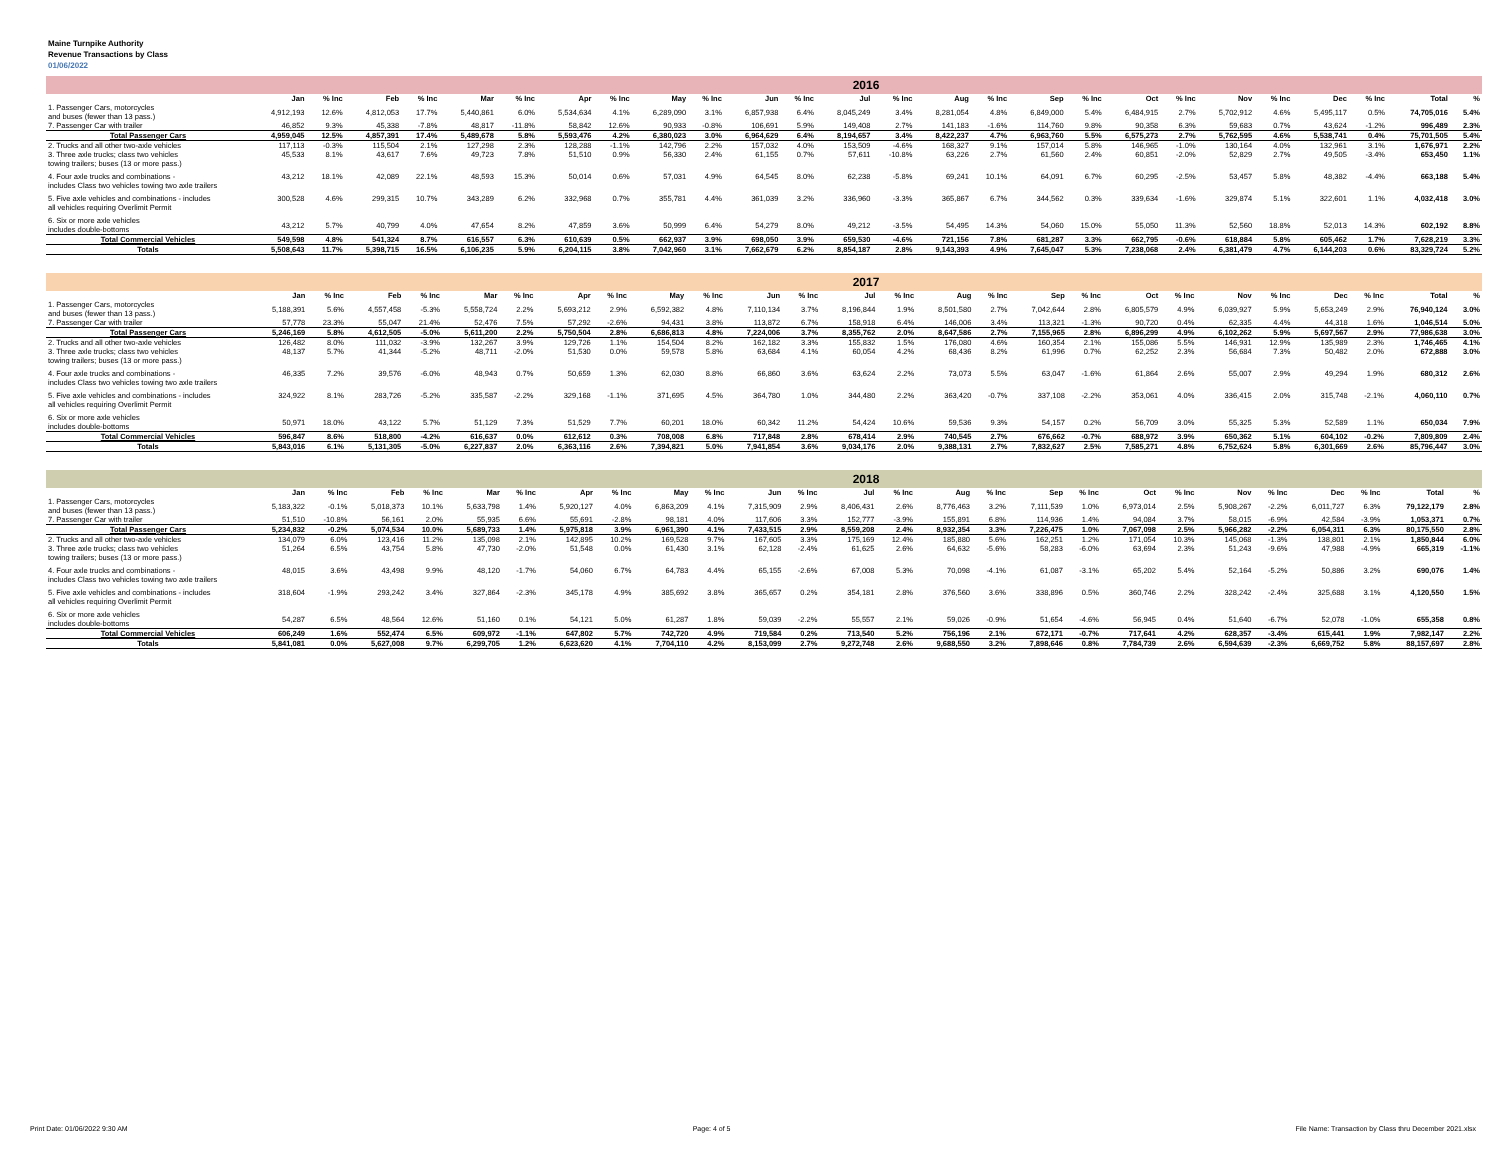Maine Turnpike Authority
Revenue Transactions by Class
01/06/2022
| | 2016 | | | | | | | | | | | | | | | | | | | | | | | | | |
| --- | --- | --- | --- | --- | --- | --- | --- | --- | --- | --- | --- | --- | --- | --- | --- | --- | --- | --- | --- | --- | --- | --- | --- | --- | --- | --- |
| | Jan | % Inc | Feb | % Inc | Mar | % Inc | Apr | % Inc | May | % Inc | Jun | % Inc | Jul | % Inc | Aug | % Inc | Sep | % Inc | Oct | % Inc | Nov | % Inc | Dec | % Inc | Total | % |
| 1. Passenger Cars, motorcycles and buses (fewer than 13 pass.) | 4,912,193 | 12.6% | 4,812,053 | 17.7% | 5,440,861 | 6.0% | 5,534,634 | 4.1% | 6,289,090 | 3.1% | 6,857,938 | 6.4% | 8,045,249 | 3.4% | 8,281,054 | 4.8% | 6,849,000 | 5.4% | 6,484,915 | 2.7% | 5,702,912 | 4.6% | 5,495,117 | 0.5% | 74,705,016 | 5.4% |
| 7. Passenger Car with trailer | 46,852 | 9.3% | 45,338 | -7.8% | 48,817 | -11.8% | 58,842 | 12.6% | 90,933 | -0.8% | 106,691 | 5.9% | 149,408 | 2.7% | 141,183 | -1.6% | 114,760 | 9.8% | 90,358 | 6.3% | 59,683 | 0.7% | 43,624 | -1.2% | 996,489 | 2.3% |
| Total Passenger Cars | 4,959,045 | 12.5% | 4,857,391 | 17.4% | 5,489,678 | 5.8% | 5,593,476 | 4.2% | 6,380,023 | 3.0% | 6,964,629 | 6.4% | 8,194,657 | 3.4% | 8,422,237 | 4.7% | 6,963,760 | 5.5% | 6,575,273 | 2.7% | 5,762,595 | 4.6% | 5,538,741 | 0.4% | 75,701,505 | 5.4% |
| 2. Trucks and all other two-axle vehicles | 117,113 | -0.3% | 115,504 | 2.1% | 127,298 | 2.3% | 128,288 | -1.1% | 142,796 | 2.2% | 157,032 | 4.0% | 153,509 | -4.6% | 168,327 | 9.1% | 157,014 | 5.8% | 146,965 | -1.0% | 130,164 | 4.0% | 132,961 | 3.1% | 1,676,971 | 2.2% |
| 3. Three axle trucks; class two vehicles towing trailers; buses (13 or more pass.) | 45,533 | 8.1% | 43,617 | 7.6% | 49,723 | 7.8% | 51,510 | 0.9% | 56,330 | 2.4% | 61,155 | 0.7% | 57,611 | -10.8% | 63,226 | 2.7% | 61,560 | 2.4% | 60,851 | -2.0% | 52,829 | 2.7% | 49,505 | -3.4% | 653,450 | 1.1% |
| 4. Four axle trucks and combinations - includes Class two vehicles towing two axle trailers | 43,212 | 18.1% | 42,089 | 22.1% | 48,593 | 15.3% | 50,014 | 0.6% | 57,031 | 4.9% | 64,545 | 8.0% | 62,238 | -5.8% | 69,241 | 10.1% | 64,091 | 6.7% | 60,295 | -2.5% | 53,457 | 5.8% | 48,382 | -4.4% | 663,188 | 5.4% |
| 5. Five axle vehicles and combinations - includes all vehicles requiring Overlimit Permit | 300,528 | 4.6% | 299,315 | 10.7% | 343,289 | 6.2% | 332,968 | 0.7% | 355,781 | 4.4% | 361,039 | 3.2% | 336,960 | -3.3% | 365,867 | 6.7% | 344,562 | 0.3% | 339,634 | -1.6% | 329,874 | 5.1% | 322,601 | 1.1% | 4,032,418 | 3.0% |
| 6. Six or more axle vehicles includes double-bottoms | 43,212 | 5.7% | 40,799 | 4.0% | 47,654 | 8.2% | 47,859 | 3.6% | 50,999 | 6.4% | 54,279 | 8.0% | 49,212 | -3.5% | 54,495 | 14.3% | 54,060 | 15.0% | 55,050 | 11.3% | 52,560 | 18.8% | 52,013 | 14.3% | 602,192 | 8.8% |
| Total Commercial Vehicles | 549,598 | 4.8% | 541,324 | 8.7% | 616,557 | 6.3% | 610,639 | 0.5% | 662,937 | 3.9% | 698,050 | 3.9% | 659,530 | -4.6% | 721,156 | 7.8% | 681,287 | 3.3% | 662,795 | -0.6% | 618,884 | 5.8% | 605,462 | 1.7% | 7,628,219 | 3.3% |
| Totals | 5,508,643 | 11.7% | 5,398,715 | 16.5% | 6,106,235 | 5.9% | 6,204,115 | 3.8% | 7,042,960 | 3.1% | 7,662,679 | 6.2% | 8,854,187 | 2.8% | 9,143,393 | 4.9% | 7,645,047 | 5.3% | 7,238,068 | 2.4% | 6,381,479 | 4.7% | 6,144,203 | 0.6% | 83,329,724 | 5.2% |
| | 2017 | | | | | | | | | | | | | | | | | | | | | | | | | |
| --- | --- | --- | --- | --- | --- | --- | --- | --- | --- | --- | --- | --- | --- | --- | --- | --- | --- | --- | --- | --- | --- | --- | --- | --- | --- | --- |
| | Jan | % Inc | Feb | % Inc | Mar | % Inc | Apr | % Inc | May | % Inc | Jun | % Inc | Jul | % Inc | Aug | % Inc | Sep | % Inc | Oct | % Inc | Nov | % Inc | Dec | % Inc | Total | % |
| 1. Passenger Cars, motorcycles and buses (fewer than 13 pass.) | 5,188,391 | 5.6% | 4,557,458 | -5.3% | 5,558,724 | 2.2% | 5,693,212 | 2.9% | 6,592,382 | 4.8% | 7,110,134 | 3.7% | 8,196,844 | 1.9% | 8,501,580 | 2.7% | 7,042,644 | 2.8% | 6,805,579 | 4.9% | 6,039,927 | 5.9% | 5,653,249 | 2.9% | 76,940,124 | 3.0% |
| 7. Passenger Car with trailer | 57,778 | 23.3% | 55,047 | 21.4% | 52,476 | 7.5% | 57,292 | -2.6% | 94,431 | 3.8% | 113,872 | 6.7% | 158,918 | 6.4% | 146,006 | 3.4% | 113,321 | -1.3% | 90,720 | 0.4% | 62,335 | 4.4% | 44,318 | 1.6% | 1,046,514 | 5.0% |
| Total Passenger Cars | 5,246,169 | 5.8% | 4,612,505 | -5.0% | 5,611,200 | 2.2% | 5,750,504 | 2.8% | 6,686,813 | 4.8% | 7,224,006 | 3.7% | 8,355,762 | 2.0% | 8,647,586 | 2.7% | 7,155,965 | 2.8% | 6,896,299 | 4.9% | 6,102,262 | 5.9% | 5,697,567 | 2.9% | 77,986,638 | 3.0% |
| 2. Trucks and all other two-axle vehicles | 126,482 | 8.0% | 111,032 | -3.9% | 132,267 | 3.9% | 129,726 | 1.1% | 154,504 | 8.2% | 162,182 | 3.3% | 155,832 | 1.5% | 176,080 | 4.6% | 160,354 | 2.1% | 155,086 | 5.5% | 146,931 | 12.9% | 135,989 | 2.3% | 1,746,465 | 4.1% |
| 3. Three axle trucks; class two vehicles towing trailers; buses (13 or more pass.) | 48,137 | 5.7% | 41,344 | -5.2% | 48,711 | -2.0% | 51,530 | 0.0% | 59,578 | 5.8% | 63,684 | 4.1% | 60,054 | 4.2% | 68,436 | 8.2% | 61,996 | 0.7% | 62,252 | 2.3% | 56,684 | 7.3% | 50,482 | 2.0% | 672,888 | 3.0% |
| 4. Four axle trucks and combinations - includes Class two vehicles towing two axle trailers | 46,335 | 7.2% | 39,576 | -6.0% | 48,943 | 0.7% | 50,659 | 1.3% | 62,030 | 8.8% | 66,860 | 3.6% | 63,624 | 2.2% | 73,073 | 5.5% | 63,047 | -1.6% | 61,864 | 2.6% | 55,007 | 2.9% | 49,294 | 1.9% | 680,312 | 2.6% |
| 5. Five axle vehicles and combinations - includes all vehicles requiring Overlimit Permit | 324,922 | 8.1% | 283,726 | -5.2% | 335,587 | -2.2% | 329,168 | -1.1% | 371,695 | 4.5% | 364,780 | 1.0% | 344,480 | 2.2% | 363,420 | -0.7% | 337,108 | -2.2% | 353,061 | 4.0% | 336,415 | 2.0% | 315,748 | -2.1% | 4,060,110 | 0.7% |
| 6. Six or more axle vehicles includes double-bottoms | 50,971 | 18.0% | 43,122 | 5.7% | 51,129 | 7.3% | 51,529 | 7.7% | 60,201 | 18.0% | 60,342 | 11.2% | 54,424 | 10.6% | 59,536 | 9.3% | 54,157 | 0.2% | 56,709 | 3.0% | 55,325 | 5.3% | 52,589 | 1.1% | 650,034 | 7.9% |
| Total Commercial Vehicles | 596,847 | 8.6% | 518,800 | -4.2% | 616,637 | 0.0% | 612,612 | 0.3% | 708,008 | 6.8% | 717,848 | 2.8% | 678,414 | 2.9% | 740,545 | 2.7% | 676,662 | -0.7% | 688,972 | 3.9% | 650,362 | 5.1% | 604,102 | -0.2% | 7,809,809 | 2.4% |
| Totals | 5,843,016 | 6.1% | 5,131,305 | -5.0% | 6,227,837 | 2.0% | 6,363,116 | 2.6% | 7,394,821 | 5.0% | 7,941,854 | 3.6% | 9,034,176 | 2.0% | 9,388,131 | 2.7% | 7,832,627 | 2.5% | 7,585,271 | 4.8% | 6,752,624 | 5.8% | 6,301,669 | 2.6% | 85,796,447 | 3.0% |
| | 2018 | | | | | | | | | | | | | | | | | | | | | | | | | |
| --- | --- | --- | --- | --- | --- | --- | --- | --- | --- | --- | --- | --- | --- | --- | --- | --- | --- | --- | --- | --- | --- | --- | --- | --- | --- | --- |
| | Jan | % Inc | Feb | % Inc | Mar | % Inc | Apr | % Inc | May | % Inc | Jun | % Inc | Jul | % Inc | Aug | % Inc | Sep | % Inc | Oct | % Inc | Nov | % Inc | Dec | % Inc | Total | % |
| 1. Passenger Cars, motorcycles and buses (fewer than 13 pass.) | 5,183,322 | -0.1% | 5,018,373 | 10.1% | 5,633,798 | 1.4% | 5,920,127 | 4.0% | 6,863,209 | 4.1% | 7,315,909 | 2.9% | 8,406,431 | 2.6% | 8,776,463 | 3.2% | 7,111,539 | 1.0% | 6,973,014 | 2.5% | 5,908,267 | -2.2% | 6,011,727 | 6.3% | 79,122,179 | 2.8% |
| 7. Passenger Car with trailer | 51,510 | -10.8% | 56,161 | 2.0% | 55,935 | 6.6% | 55,691 | -2.8% | 98,181 | 4.0% | 117,606 | 3.3% | 152,777 | -3.9% | 155,891 | 6.8% | 114,936 | 1.4% | 94,084 | 3.7% | 58,015 | -6.9% | 42,584 | -3.9% | 1,053,371 | 0.7% |
| Total Passenger Cars | 5,234,832 | -0.2% | 5,074,534 | 10.0% | 5,689,733 | 1.4% | 5,975,818 | 3.9% | 6,961,390 | 4.1% | 7,433,515 | 2.9% | 8,559,208 | 2.4% | 8,932,354 | 3.3% | 7,226,475 | 1.0% | 7,067,098 | 2.5% | 5,966,282 | -2.2% | 6,054,311 | 6.3% | 80,175,550 | 2.8% |
| 2. Trucks and all other two-axle vehicles | 134,079 | 6.0% | 123,416 | 11.2% | 135,098 | 2.1% | 142,895 | 10.2% | 169,528 | 9.7% | 167,605 | 3.3% | 175,169 | 12.4% | 185,880 | 5.6% | 162,251 | 1.2% | 171,054 | 10.3% | 145,068 | -1.3% | 138,801 | 2.1% | 1,850,844 | 6.0% |
| 3. Three axle trucks; class two vehicles towing trailers; buses (13 or more pass.) | 51,264 | 6.5% | 43,754 | 5.8% | 47,730 | -2.0% | 51,548 | 0.0% | 61,430 | 3.1% | 62,128 | -2.4% | 61,625 | 2.6% | 64,632 | -5.6% | 58,283 | -6.0% | 63,694 | 2.3% | 51,243 | -9.6% | 47,988 | -4.9% | 665,319 | -1.1% |
| 4. Four axle trucks and combinations - includes Class two vehicles towing two axle trailers | 48,015 | 3.6% | 43,498 | 9.9% | 48,120 | -1.7% | 54,060 | 6.7% | 64,783 | 4.4% | 65,155 | -2.6% | 67,008 | 5.3% | 70,098 | -4.1% | 61,087 | -3.1% | 65,202 | 5.4% | 52,164 | -5.2% | 50,886 | 3.2% | 690,076 | 1.4% |
| 5. Five axle vehicles and combinations - includes all vehicles requiring Overlimit Permit | 318,604 | -1.9% | 293,242 | 3.4% | 327,864 | -2.3% | 345,178 | 4.9% | 385,692 | 3.8% | 365,657 | 0.2% | 354,181 | 2.8% | 376,560 | 3.6% | 338,896 | 0.5% | 360,746 | 2.2% | 328,242 | -2.4% | 325,688 | 3.1% | 4,120,550 | 1.5% |
| 6. Six or more axle vehicles includes double-bottoms | 54,287 | 6.5% | 48,564 | 12.6% | 51,160 | 0.1% | 54,121 | 5.0% | 61,287 | 1.8% | 59,039 | -2.2% | 55,557 | 2.1% | 59,026 | -0.9% | 51,654 | -4.6% | 56,945 | 0.4% | 51,640 | -6.7% | 52,078 | -1.0% | 655,358 | 0.8% |
| Total Commercial Vehicles | 606,249 | 1.6% | 552,474 | 6.5% | 609,972 | -1.1% | 647,802 | 5.7% | 742,720 | 4.9% | 719,584 | 0.2% | 713,540 | 5.2% | 756,196 | 2.1% | 672,171 | -0.7% | 717,641 | 4.2% | 628,357 | -3.4% | 615,441 | 1.9% | 7,982,147 | 2.2% |
| Totals | 5,841,081 | 0.0% | 5,627,008 | 9.7% | 6,299,705 | 1.2% | 6,623,620 | 4.1% | 7,704,110 | 4.2% | 8,153,099 | 2.7% | 9,272,748 | 2.6% | 9,688,550 | 3.2% | 7,898,646 | 0.8% | 7,784,739 | 2.6% | 6,594,639 | -2.3% | 6,669,752 | 5.8% | 88,157,697 | 2.8% |
Print Date: 01/06/2022 9:30 AM Page: 4 of 5 File Name: Transaction by Class thru December 2021.xlsx